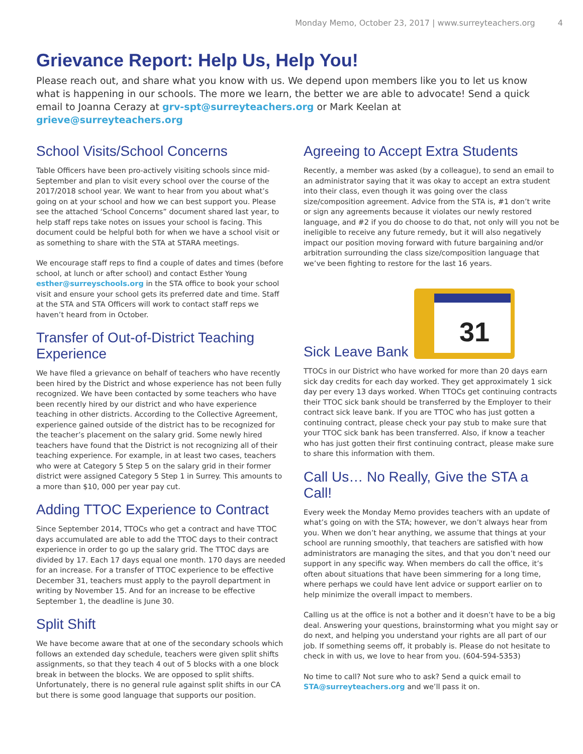Monday Memo, October 23, 2017 | www.surreyteachers.org 4
Grievance Report: Help Us, Help You!
Please reach out, and share what you know with us. We depend upon members like you to let us know what is happening in our schools. The more we learn, the better we are able to advocate! Send a quick email to Joanna Cerazy at grv-spt@surreyteachers.org or Mark Keelan at grieve@surreyteachers.org
School Visits/School Concerns
Table Officers have been pro-actively visiting schools since mid-September and plan to visit every school over the course of the 2017/2018 school year. We want to hear from you about what’s going on at your school and how we can best support you. Please see the attached ‘School Concerns” document shared last year, to help staff reps take notes on issues your school is facing. This document could be helpful both for when we have a school visit or as something to share with the STA at STARA meetings.
We encourage staff reps to find a couple of dates and times (before school, at lunch or after school) and contact Esther Young esther@surreyschools.org in the STA office to book your school visit and ensure your school gets its preferred date and time. Staff at the STA and STA Officers will work to contact staff reps we haven’t heard from in October.
Transfer of Out-of-District Teaching Experience
We have filed a grievance on behalf of teachers who have recently been hired by the District and whose experience has not been fully recognized. We have been contacted by some teachers who have been recently hired by our district and who have experience teaching in other districts. According to the Collective Agreement, experience gained outside of the district has to be recognized for the teacher’s placement on the salary grid. Some newly hired teachers have found that the District is not recognizing all of their teaching experience. For example, in at least two cases, teachers who were at Category 5 Step 5 on the salary grid in their former district were assigned Category 5 Step 1 in Surrey. This amounts to a more than $10, 000 per year pay cut.
Adding TTOC Experience to Contract
Since September 2014, TTOCs who get a contract and have TTOC days accumulated are able to add the TTOC days to their contract experience in order to go up the salary grid. The TTOC days are divided by 17. Each 17 days equal one month. 170 days are needed for an increase. For a transfer of TTOC experience to be effective December 31, teachers must apply to the payroll department in writing by November 15. And for an increase to be effective September 1, the deadline is June 30.
Split Shift
We have become aware that at one of the secondary schools which follows an extended day schedule, teachers were given split shifts assignments, so that they teach 4 out of 5 blocks with a one block break in between the blocks. We are opposed to split shifts. Unfortunately, there is no general rule against split shifts in our CA but there is some good language that supports our position.
Agreeing to Accept Extra Students
Recently, a member was asked (by a colleague), to send an email to an administrator saying that it was okay to accept an extra student into their class, even though it was going over the class size/composition agreement. Advice from the STA is, #1 don’t write or sign any agreements because it violates our newly restored language, and #2 if you do choose to do that, not only will you not be ineligible to receive any future remedy, but it will also negatively impact our position moving forward with future bargaining and/or arbitration surrounding the class size/composition language that we’ve been fighting to restore for the last 16 years.
31
Sick Leave Bank
TTOCs in our District who have worked for more than 20 days earn sick day credits for each day worked. They get approximately 1 sick day per every 13 days worked. When TTOCs get continuing contracts their TTOC sick bank should be transferred by the Employer to their contract sick leave bank. If you are TTOC who has just gotten a continuing contract, please check your pay stub to make sure that your TTOC sick bank has been transferred. Also, if know a teacher who has just gotten their first continuing contract, please make sure to share this information with them.
Call Us… No Really, Give the STA a Call!
Every week the Monday Memo provides teachers with an update of what’s going on with the STA; however, we don’t always hear from you. When we don’t hear anything, we assume that things at your school are running smoothly, that teachers are satisfied with how administrators are managing the sites, and that you don’t need our support in any specific way. When members do call the office, it’s often about situations that have been simmering for a long time, where perhaps we could have lent advice or support earlier on to help minimize the overall impact to members.
Calling us at the office is not a bother and it doesn’t have to be a big deal. Answering your questions, brainstorming what you might say or do next, and helping you understand your rights are all part of our job. If something seems off, it probably is. Please do not hesitate to check in with us, we love to hear from you. (604-594-5353)
No time to call? Not sure who to ask? Send a quick email to STA@surreyteachers.org and we’ll pass it on.